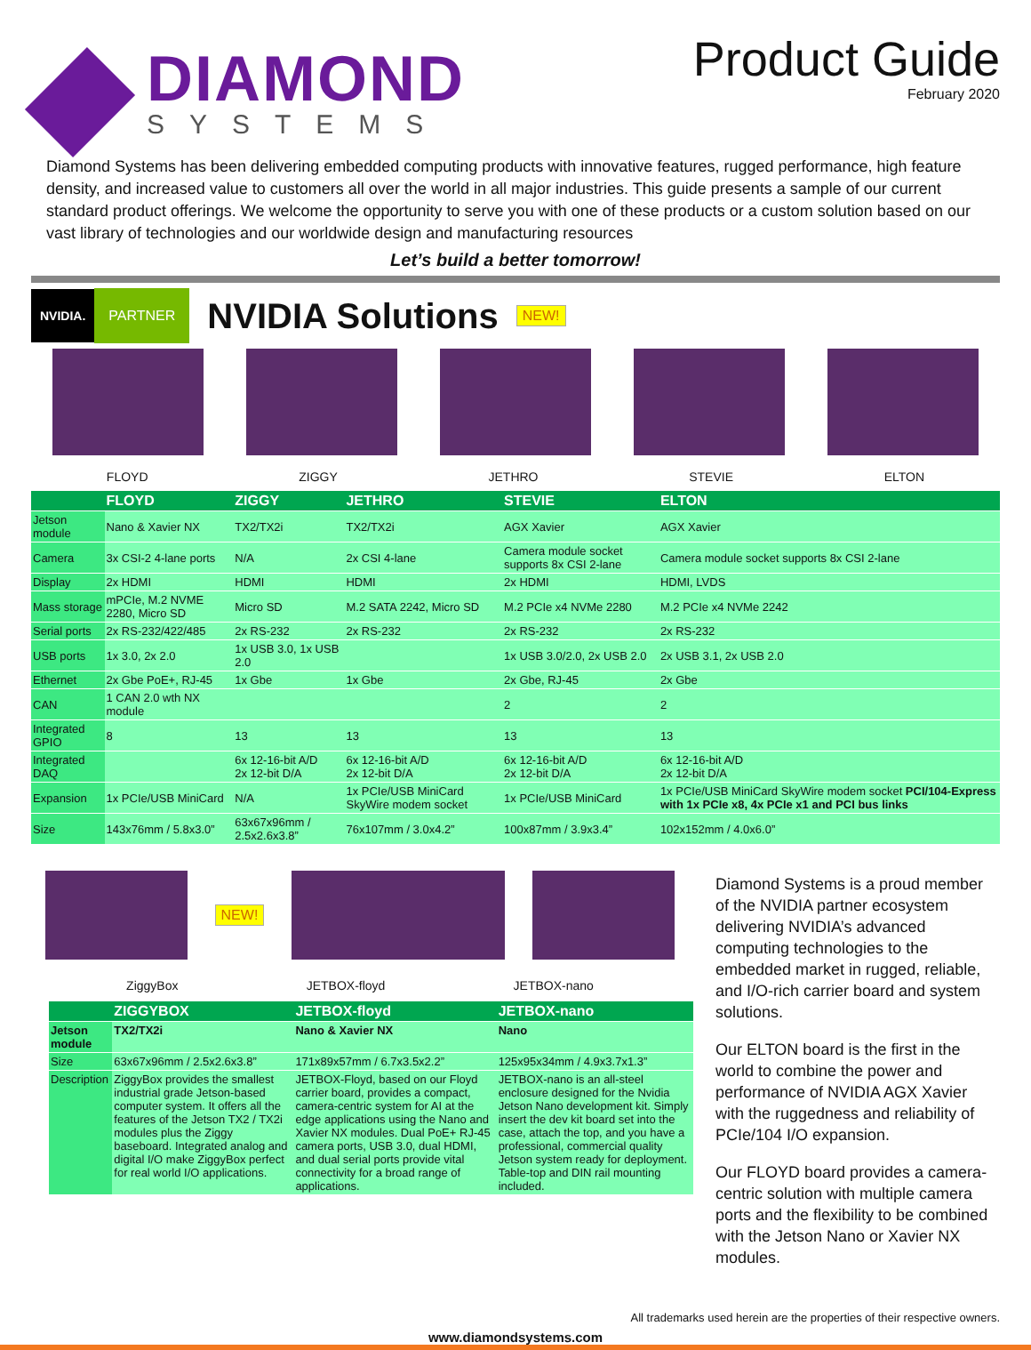DIAMOND
SYSTEMS
Product Guide
February 2020
Diamond Systems has been delivering embedded computing products with innovative features, rugged performance, high feature density, and increased value to customers all over the world in all major industries. This guide presents a sample of our current standard product offerings. We welcome the opportunity to serve you with one of these products or a custom solution based on our vast library of technologies and our worldwide design and manufacturing resources
Let’s build a better tomorrow!
NVIDIA. PARTNER
NVIDIA Solutions
NEW!
FLOYD ZIGGY JETHRO STEVIE ELTON
| | FLOYD | ZIGGY | JETHRO | STEVIE | ELTON |
| --- | --- | --- | --- | --- | --- |
| Jetson module | Nano & Xavier NX | TX2/TX2i | TX2/TX2i | AGX Xavier | AGX Xavier |
| Camera | 3x CSI-2 4-lane ports | N/A | 2x CSI 4-lane | Camera module socket supports 8x CSI 2-lane | Camera module socket supports 8x CSI 2-lane |
| Display | 2x HDMI | HDMI | HDMI | 2x HDMI | HDMI, LVDS |
| Mass storage | mPCIe, M.2 NVME 2280, Micro SD | Micro SD | M.2 SATA 2242, Micro SD | M.2 PCIe x4 NVMe 2280 | M.2 PCIe x4 NVMe 2242 |
| Serial ports | 2x RS-232/422/485 | 2x RS-232 | 2x RS-232 | 2x RS-232 | 2x RS-232 |
| USB ports | 1x 3.0, 2x 2.0 | 1x USB 3.0, 1x USB 2.0 | | 1x USB 3.0/2.0, 2x USB 2.0 | 2x USB 3.1, 2x USB 2.0 |
| Ethernet | 2x Gbe PoE+, RJ-45 | 1x Gbe | 1x Gbe | 2x Gbe, RJ-45 | 2x Gbe |
| CAN | 1 CAN 2.0 wth NX module | | | 2 | 2 |
| Integrated GPIO | 8 | 13 | 13 | 13 | 13 |
| Integrated DAQ | | 6x 12-16-bit A/D 2x 12-bit D/A | 6x 12-16-bit A/D 2x 12-bit D/A | 6x 12-16-bit A/D 2x 12-bit D/A | 6x 12-16-bit A/D 2x 12-bit D/A |
| Expansion | 1x PCIe/USB MiniCard | N/A | 1x PCIe/USB MiniCard SkyWire modem socket | 1x PCIe/USB MiniCard | 1x PCIe/USB MiniCard SkyWire modem socket PCI/104-Express with 1x PCIe x8, 4x PCIe x1 and PCI bus links |
| Size | 143x76mm / 5.8x3.0” | 63x67x96mm / 2.5x2.6x3.8” | 76x107mm / 3.0x4.2” | 100x87mm / 3.9x3.4” | 102x152mm / 4.0x6.0” |
NEW!
ZiggyBox JETBOX-floyd JETBOX-nano
| | ZIGGYBOX | JETBOX-floyd | JETBOX-nano |
| --- | --- | --- | --- |
| Jetson module | TX2/TX2i | Nano & Xavier NX | Nano |
| Size | 63x67x96mm / 2.5x2.6x3.8” | 171x89x57mm / 6.7x3.5x2.2” | 125x95x34mm / 4.9x3.7x1.3” |
| Description | ZiggyBox provides the smallest industrial grade Jetson-based computer system. It offers all the features of the Jetson TX2 / TX2i modules plus the Ziggy baseboard. Integrated analog and digital I/O make ZiggyBox perfect for real world I/O applications. | JETBOX-Floyd, based on our Floyd carrier board, provides a compact, camera-centric system for AI at the edge applications using the Nano and Xavier NX modules. Dual PoE+ RJ-45 camera ports, USB 3.0, dual HDMI, and dual serial ports provide vital connectivity for a broad range of applications. | JETBOX-nano is an all-steel enclosure designed for the Nvidia Jetson Nano development kit. Simply insert the dev kit board set into the case, attach the top, and you have a professional, commercial quality Jetson system ready for deployment. Table-top and DIN rail mounting included. |
Diamond Systems is a proud member of the NVIDIA partner ecosystem delivering NVIDIA’s advanced computing technologies to the embedded market in rugged, reliable, and I/O-rich carrier board and system solutions.
Our ELTON board is the first in the world to combine the power and performance of NVIDIA AGX Xavier with the ruggedness and reliability of PCIe/104 I/O expansion.
Our FLOYD board provides a camera-centric solution with multiple camera ports and the flexibility to be combined with the Jetson Nano or Xavier NX modules.
All trademarks used herein are the properties of their respective owners.
www.diamondsystems.com